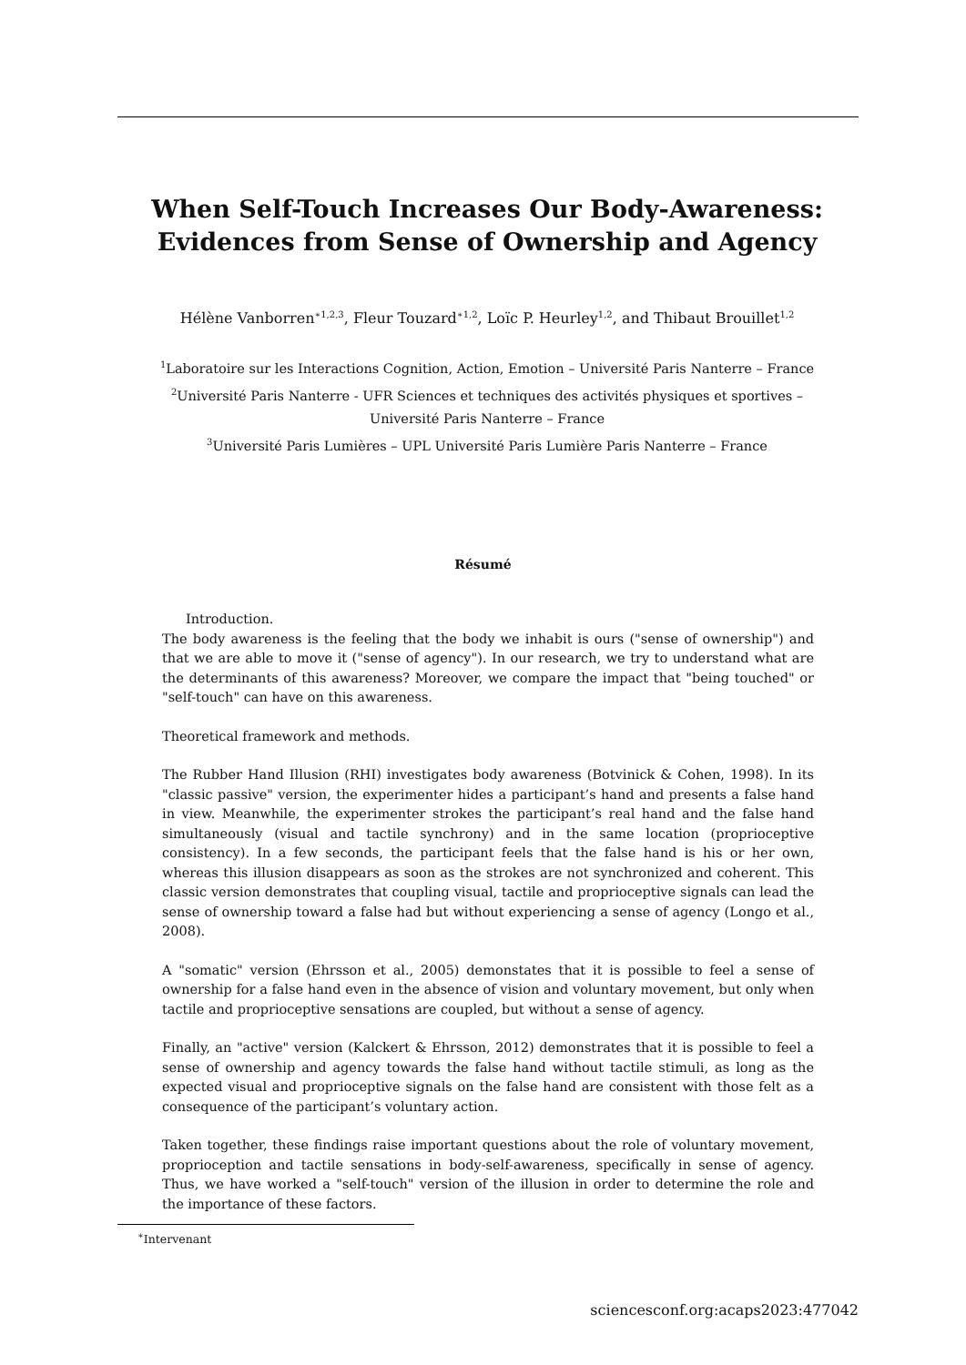When Self-Touch Increases Our Body-Awareness: Evidences from Sense of Ownership and Agency
Hélène Vanborren<sup>∗1,2,3</sup>, Fleur Touzard<sup>∗1,2</sup>, Loïc P. Heurley<sup>1,2</sup>, and Thibaut Brouillet<sup>1,2</sup>
<sup>1</sup> Laboratoire sur les Interactions Cognition, Action, Emotion – Université Paris Nanterre – France
<sup>2</sup> Université Paris Nanterre - UFR Sciences et techniques des activités physiques et sportives –
Université Paris Nanterre – France
<sup>3</sup> Université Paris Lumières – UPL Université Paris Lumière Paris Nanterre – France
Résumé
Introduction.
The body awareness is the feeling that the body we inhabit is ours ("sense of ownership") and that we are able to move it ("sense of agency"). In our research, we try to understand what are the determinants of this awareness? Moreover, we compare the impact that "being touched" or "self-touch" can have on this awareness.
Theoretical framework and methods.
The Rubber Hand Illusion (RHI) investigates body awareness (Botvinick & Cohen, 1998). In its "classic passive" version, the experimenter hides a participant’s hand and presents a false hand in view. Meanwhile, the experimenter strokes the participant’s real hand and the false hand simultaneously (visual and tactile synchrony) and in the same location (proprioceptive consistency). In a few seconds, the participant feels that the false hand is his or her own, whereas this illusion disappears as soon as the strokes are not synchronized and coherent. This classic version demonstrates that coupling visual, tactile and proprioceptive signals can lead the sense of ownership toward a false had but without experiencing a sense of agency (Longo et al., 2008).
A "somatic" version (Ehrsson et al., 2005) demonstates that it is possible to feel a sense of ownership for a false hand even in the absence of vision and voluntary movement, but only when tactile and proprioceptive sensations are coupled, but without a sense of agency.
Finally, an "active" version (Kalckert & Ehrsson, 2012) demonstrates that it is possible to feel a sense of ownership and agency towards the false hand without tactile stimuli, as long as the expected visual and proprioceptive signals on the false hand are consistent with those felt as a consequence of the participant’s voluntary action.
Taken together, these findings raise important questions about the role of voluntary movement, proprioception and tactile sensations in body-self-awareness, specifically in sense of agency. Thus, we have worked a "self-touch" version of the illusion in order to determine the role and the importance of these factors.
<sup>∗</sup>Intervenant
sciencesconf.org:acaps2023:477042